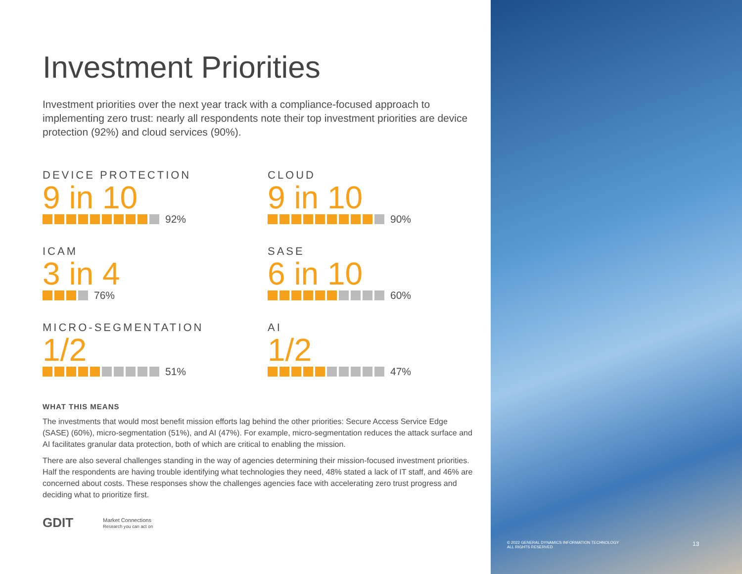Investment Priorities
Investment priorities over the next year track with a compliance-focused approach to implementing zero trust: nearly all respondents note their top investment priorities are device protection (92%) and cloud services (90%).
DEVICE PROTECTION
9 in 10
92%
CLOUD
9 in 10
90%
ICAM
3 in 4
76%
SASE
6 in 10
60%
MICRO-SEGMENTATION
1/2
51%
AI
1/2
47%
WHAT THIS MEANS
The investments that would most benefit mission efforts lag behind the other priorities: Secure Access Service Edge (SASE) (60%), micro-segmentation (51%), and AI (47%). For example, micro-segmentation reduces the attack surface and AI facilitates granular data protection, both of which are critical to enabling the mission.
There are also several challenges standing in the way of agencies determining their mission-focused investment priorities. Half the respondents are having trouble identifying what technologies they need, 48% stated a lack of IT staff, and 46% are concerned about costs. These responses show the challenges agencies face with accelerating zero trust progress and deciding what to prioritize first.
GDIT Market Connections
Research you can act on
© 2022 GENERAL DYNAMICS INFORMATION TECHNOLOGY
ALL RIGHTS RESERVED
13